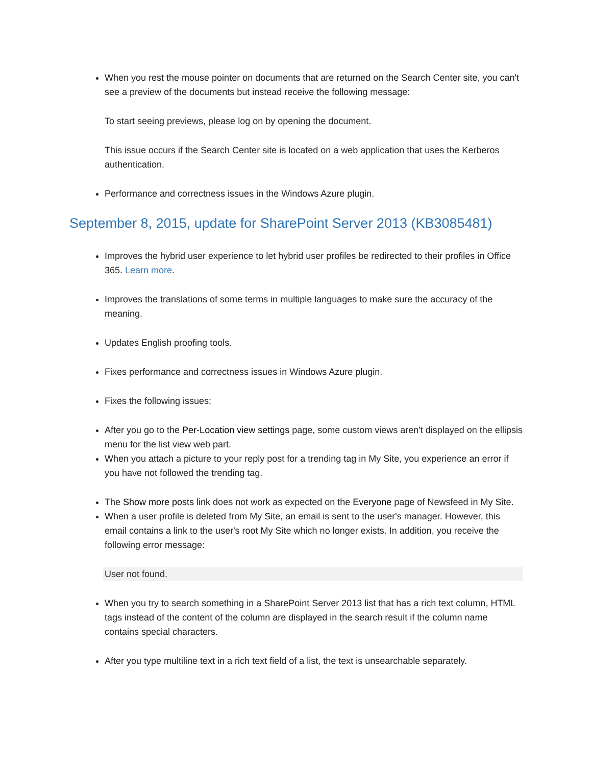When you rest the mouse pointer on documents that are returned on the Search Center site, you can't see a preview of the documents but instead receive the following message:
To start seeing previews, please log on by opening the document.
This issue occurs if the Search Center site is located on a web application that uses the Kerberos authentication.
Performance and correctness issues in the Windows Azure plugin.
September 8, 2015, update for SharePoint Server 2013 (KB3085481)
Improves the hybrid user experience to let hybrid user profiles be redirected to their profiles in Office 365. Learn more.
Improves the translations of some terms in multiple languages to make sure the accuracy of the meaning.
Updates English proofing tools.
Fixes performance and correctness issues in Windows Azure plugin.
Fixes the following issues:
After you go to the Per-Location view settings page, some custom views aren't displayed on the ellipsis menu for the list view web part.
When you attach a picture to your reply post for a trending tag in My Site, you experience an error if you have not followed the trending tag.
The Show more posts link does not work as expected on the Everyone page of Newsfeed in My Site.
When a user profile is deleted from My Site, an email is sent to the user's manager. However, this email contains a link to the user's root My Site which no longer exists. In addition, you receive the following error message:
User not found.
When you try to search something in a SharePoint Server 2013 list that has a rich text column, HTML tags instead of the content of the column are displayed in the search result if the column name contains special characters.
After you type multiline text in a rich text field of a list, the text is unsearchable separately.